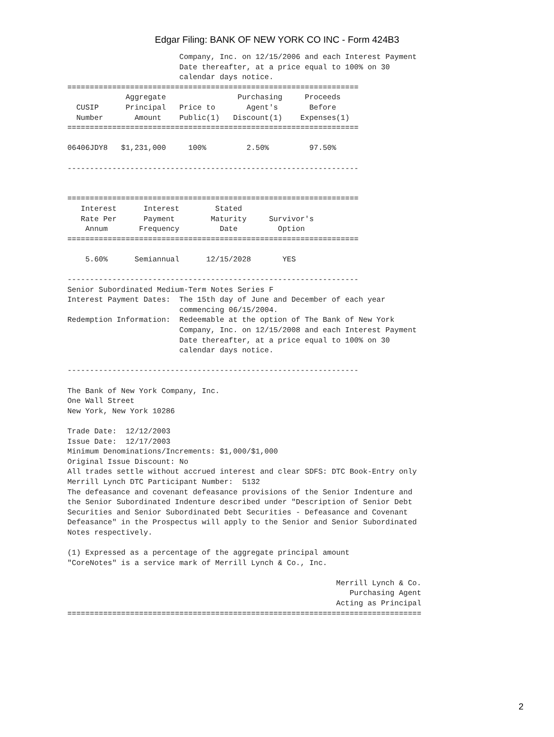Edgar Filing: BANK OF NEW YORK CO INC - Form 424B3
                         Company, Inc. on 12/15/2006 and each Interest Payment
                         Date thereafter, at a price equal to 100% on 30
                         calendar days notice.
=================================================================
             Aggregate                Purchasing     Proceeds
  CUSIP      Principal   Price to       Agent's       Before
  Number       Amount    Public(1)   Discount(1)    Expenses(1)
=================================================================

06406JDY8   $1,231,000     100%         2.50%         97.50%

-----------------------------------------------------------------


=================================================================
   Interest      Interest        Stated
   Rate Per      Payment        Maturity     Survivor's
    Annum       Frequency         Date         Option
=================================================================

    5.60%      Semiannual      12/15/2028       YES

-----------------------------------------------------------------
Senior Subordinated Medium-Term Notes Series F
Interest Payment Dates:  The 15th day of June and December of each year
                         commencing 06/15/2004.
Redemption Information:  Redeemable at the option of The Bank of New York
                         Company, Inc. on 12/15/2008 and each Interest Payment
                         Date thereafter, at a price equal to 100% on 30
                         calendar days notice.

-----------------------------------------------------------------

The Bank of New York Company, Inc.
One Wall Street
New York, New York 10286

Trade Date:  12/12/2003
Issue Date:  12/17/2003
Minimum Denominations/Increments: $1,000/$1,000
Original Issue Discount: No
All trades settle without accrued interest and clear SDFS: DTC Book-Entry only
Merrill Lynch DTC Participant Number:  5132
The defeasance and covenant defeasance provisions of the Senior Indenture and
the Senior Subordinated Indenture described under "Description of Senior Debt
Securities and Senior Subordinated Debt Securities - Defeasance and Covenant
Defeasance" in the Prospectus will apply to the Senior and Senior Subordinated
Notes respectively.

(1) Expressed as a percentage of the aggregate principal amount
"CoreNotes" is a service mark of Merrill Lynch & Co., Inc.

                                                            Merrill Lynch & Co.
                                                               Purchasing Agent
                                                            Acting as Principal
===============================================================================
2